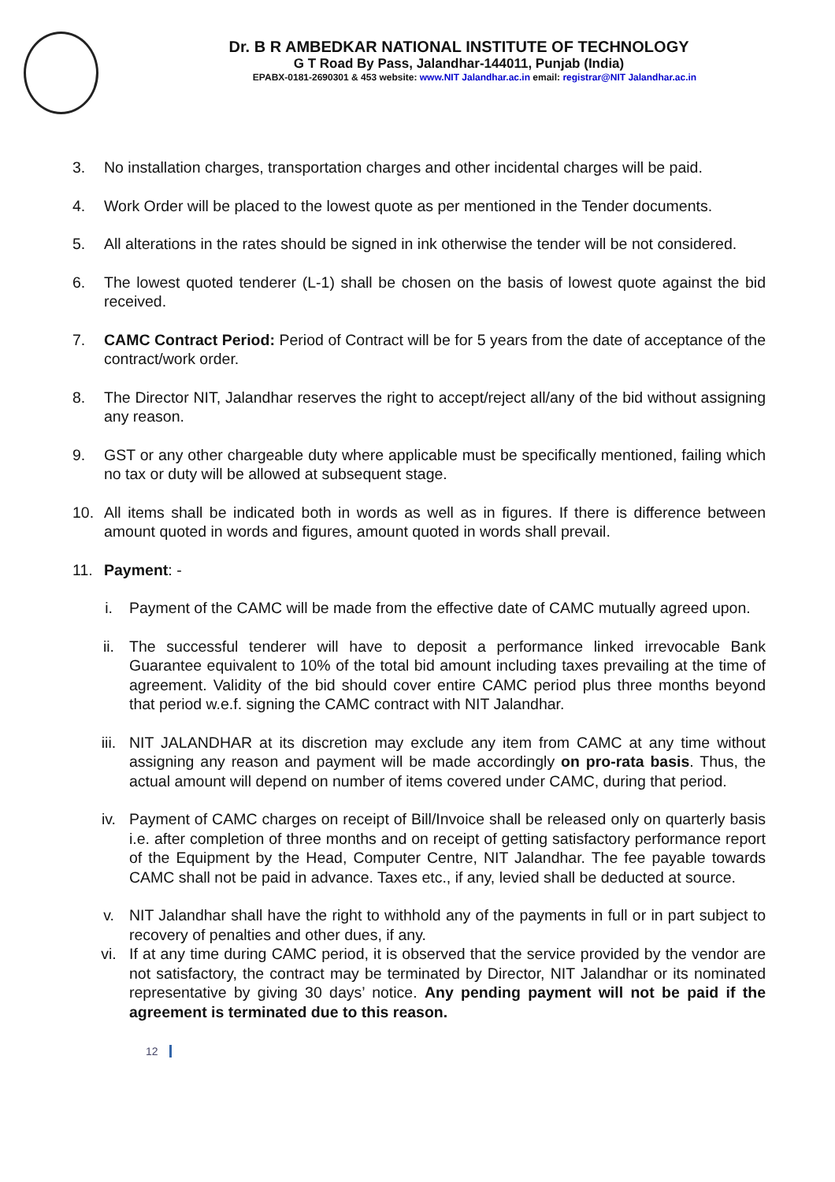Dr. B R AMBEDKAR NATIONAL INSTITUTE OF TECHNOLOGY
G T Road By Pass, Jalandhar-144011, Punjab (India)
EPABX-0181-2690301 & 453 website: www.NIT Jalandhar.ac.in email: registrar@NIT Jalandhar.ac.in
3. No installation charges, transportation charges and other incidental charges will be paid.
4. Work Order will be placed to the lowest quote as per mentioned in the Tender documents.
5. All alterations in the rates should be signed in ink otherwise the tender will be not considered.
6. The lowest quoted tenderer (L-1) shall be chosen on the basis of lowest quote against the bid received.
7. CAMC Contract Period: Period of Contract will be for 5 years from the date of acceptance of the contract/work order.
8. The Director NIT, Jalandhar reserves the right to accept/reject all/any of the bid without assigning any reason.
9. GST or any other chargeable duty where applicable must be specifically mentioned, failing which no tax or duty will be allowed at subsequent stage.
10. All items shall be indicated both in words as well as in figures. If there is difference between amount quoted in words and figures, amount quoted in words shall prevail.
11. Payment: -
i. Payment of the CAMC will be made from the effective date of CAMC mutually agreed upon.
ii. The successful tenderer will have to deposit a performance linked irrevocable Bank Guarantee equivalent to 10% of the total bid amount including taxes prevailing at the time of agreement. Validity of the bid should cover entire CAMC period plus three months beyond that period w.e.f. signing the CAMC contract with NIT Jalandhar.
iii. NIT JALANDHAR at its discretion may exclude any item from CAMC at any time without assigning any reason and payment will be made accordingly on pro-rata basis. Thus, the actual amount will depend on number of items covered under CAMC, during that period.
iv. Payment of CAMC charges on receipt of Bill/Invoice shall be released only on quarterly basis i.e. after completion of three months and on receipt of getting satisfactory performance report of the Equipment by the Head, Computer Centre, NIT Jalandhar. The fee payable towards CAMC shall not be paid in advance. Taxes etc., if any, levied shall be deducted at source.
v. NIT Jalandhar shall have the right to withhold any of the payments in full or in part subject to recovery of penalties and other dues, if any.
vi. If at any time during CAMC period, it is observed that the service provided by the vendor are not satisfactory, the contract may be terminated by Director, NIT Jalandhar or its nominated representative by giving 30 days’ notice. Any pending payment will not be paid if the agreement is terminated due to this reason.
12